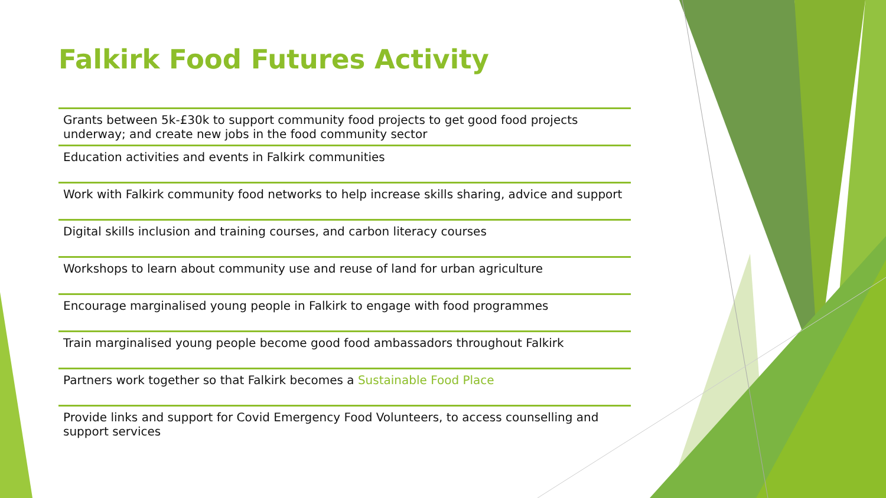Falkirk Food Futures Activity
Grants between 5k-£30k to support community food projects to get good food projects underway; and create new jobs in the food community sector
Education activities and events in Falkirk communities
Work with Falkirk community food networks to help increase skills sharing, advice and support
Digital skills inclusion and training courses, and carbon literacy courses
Workshops to learn about community use and reuse of land for urban agriculture
Encourage marginalised young people in Falkirk to engage with food programmes
Train marginalised young people become good food ambassadors throughout Falkirk
Partners work together so that Falkirk becomes a Sustainable Food Place
Provide links and support for Covid Emergency Food Volunteers, to access counselling and support services